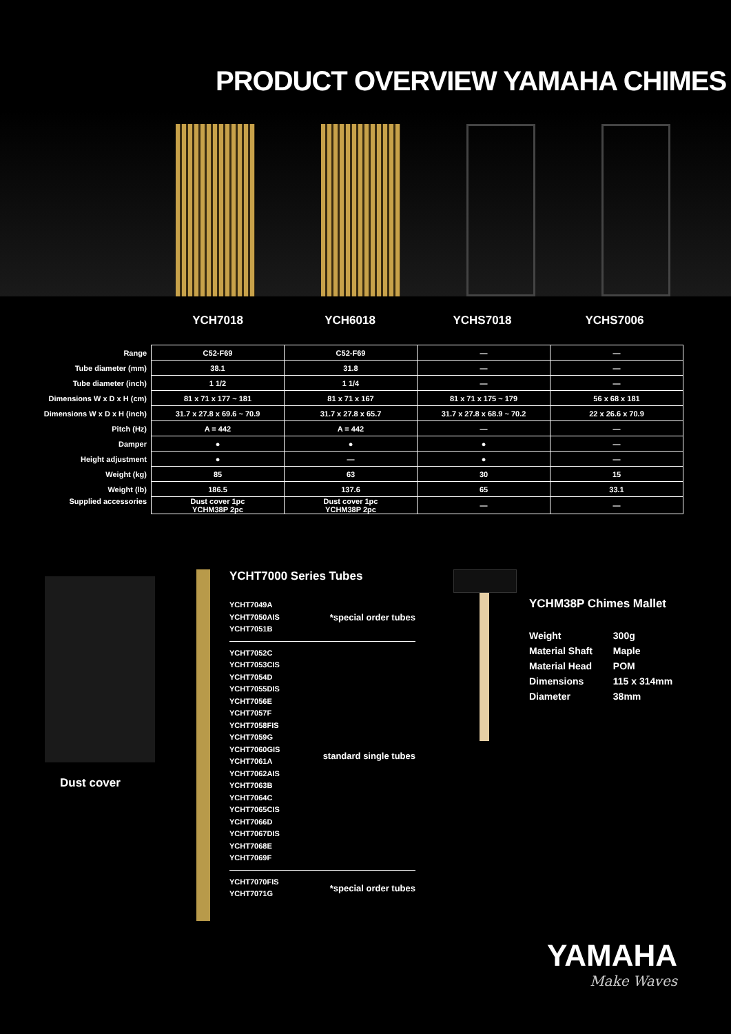PRODUCT OVERVIEW YAMAHA CHIMES
YCH7018 YCH6018 YCHS7018 YCHS7006
| Range | C52-F69 | C52-F69 | — | — |
| Tube diameter (mm) | 38.1 | 31.8 | — | — |
| Tube diameter (inch) | 1 1/2 | 1 1/4 | — | — |
| Dimensions W x D x H (cm) | 81 x 71 x 177 ~ 181 | 81 x 71 x 167 | 81 x 71 x 175 ~ 179 | 56 x 68 x 181 |
| Dimensions W x D x H (inch) | 31.7 x 27.8 x 69.6 ~ 70.9 | 31.7 x 27.8 x 65.7 | 31.7 x 27.8 x 68.9 ~ 70.2 | 22 x 26.6 x 70.9 |
| Pitch (Hz) | A = 442 | A = 442 | — | — |
| Damper | ● | ● | ● | — |
| Height adjustment | ● | — | ● | — |
| Weight (kg) | 85 | 63 | 30 | 15 |
| Weight (lb) | 186.5 | 137.6 | 65 | 33.1 |
| Supplied accessories | Dust cover 1pc YCHM38P 2pc | Dust cover 1pc YCHM38P 2pc | — | — |
Dust cover YCHT7000 Series Tubes
YCHT7049A
YCHT7050AIS
YCHT7051B
*special order tubes
YCHT7052C
YCHT7053CIS
YCHT7054D
YCHT7055DIS
YCHT7056E
YCHT7057F
YCHT7058FIS
YCHT7059G
YCHT7060GIS
YCHT7061A
YCHT7062AIS
YCHT7063B
YCHT7064C
YCHT7065CIS
YCHT7066D
YCHT7067DIS
YCHT7068E
YCHT7069F
standard single tubes
YCHT7070FIS
YCHT7071G
*special order tubes
YCHM38P Chimes Mallet
| Weight | 300g |
| Material Shaft | Maple |
| Material Head | POM |
| Dimensions | 115 x 314mm |
| Diameter | 38mm |
YAMAHA
Make Waves